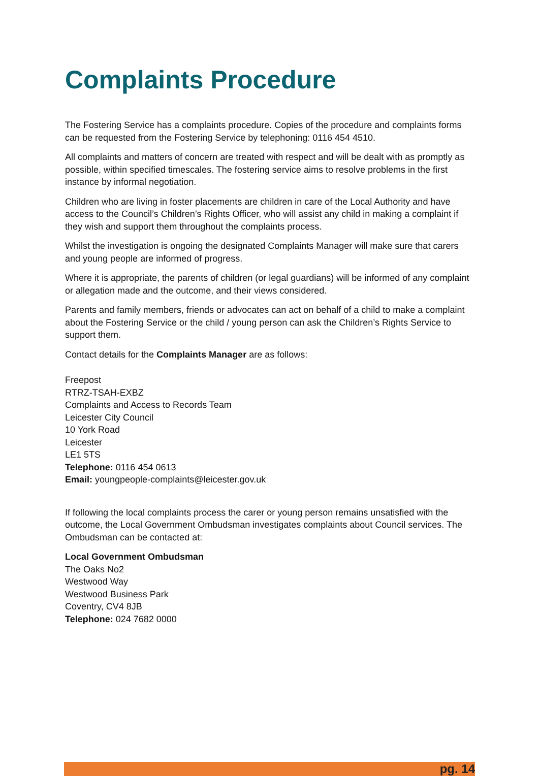Complaints Procedure
The Fostering Service has a complaints procedure. Copies of the procedure and complaints forms can be requested from the Fostering Service by telephoning: 0116 454 4510.
All complaints and matters of concern are treated with respect and will be dealt with as promptly as possible, within specified timescales. The fostering service aims to resolve problems in the first instance by informal negotiation.
Children who are living in foster placements are children in care of the Local Authority and have access to the Council’s Children’s Rights Officer, who will assist any child in making a complaint if they wish and support them throughout the complaints process.
Whilst the investigation is ongoing the designated Complaints Manager will make sure that carers and young people are informed of progress.
Where it is appropriate, the parents of children (or legal guardians) will be informed of any complaint or allegation made and the outcome, and their views considered.
Parents and family members, friends or advocates can act on behalf of a child to make a complaint about the Fostering Service or the child / young person can ask the Children’s Rights Service to support them.
Contact details for the Complaints Manager are as follows:
Freepost
RTRZ-TSAH-EXBZ
Complaints and Access to Records Team
Leicester City Council
10 York Road
Leicester
LE1 5TS
Telephone: 0116 454 0613
Email: youngpeople-complaints@leicester.gov.uk
If following the local complaints process the carer or young person remains unsatisfied with the outcome, the Local Government Ombudsman investigates complaints about Council services. The Ombudsman can be contacted at:
Local Government Ombudsman
The Oaks No2
Westwood Way
Westwood Business Park
Coventry, CV4 8JB
Telephone: 024 7682 0000
pg. 14